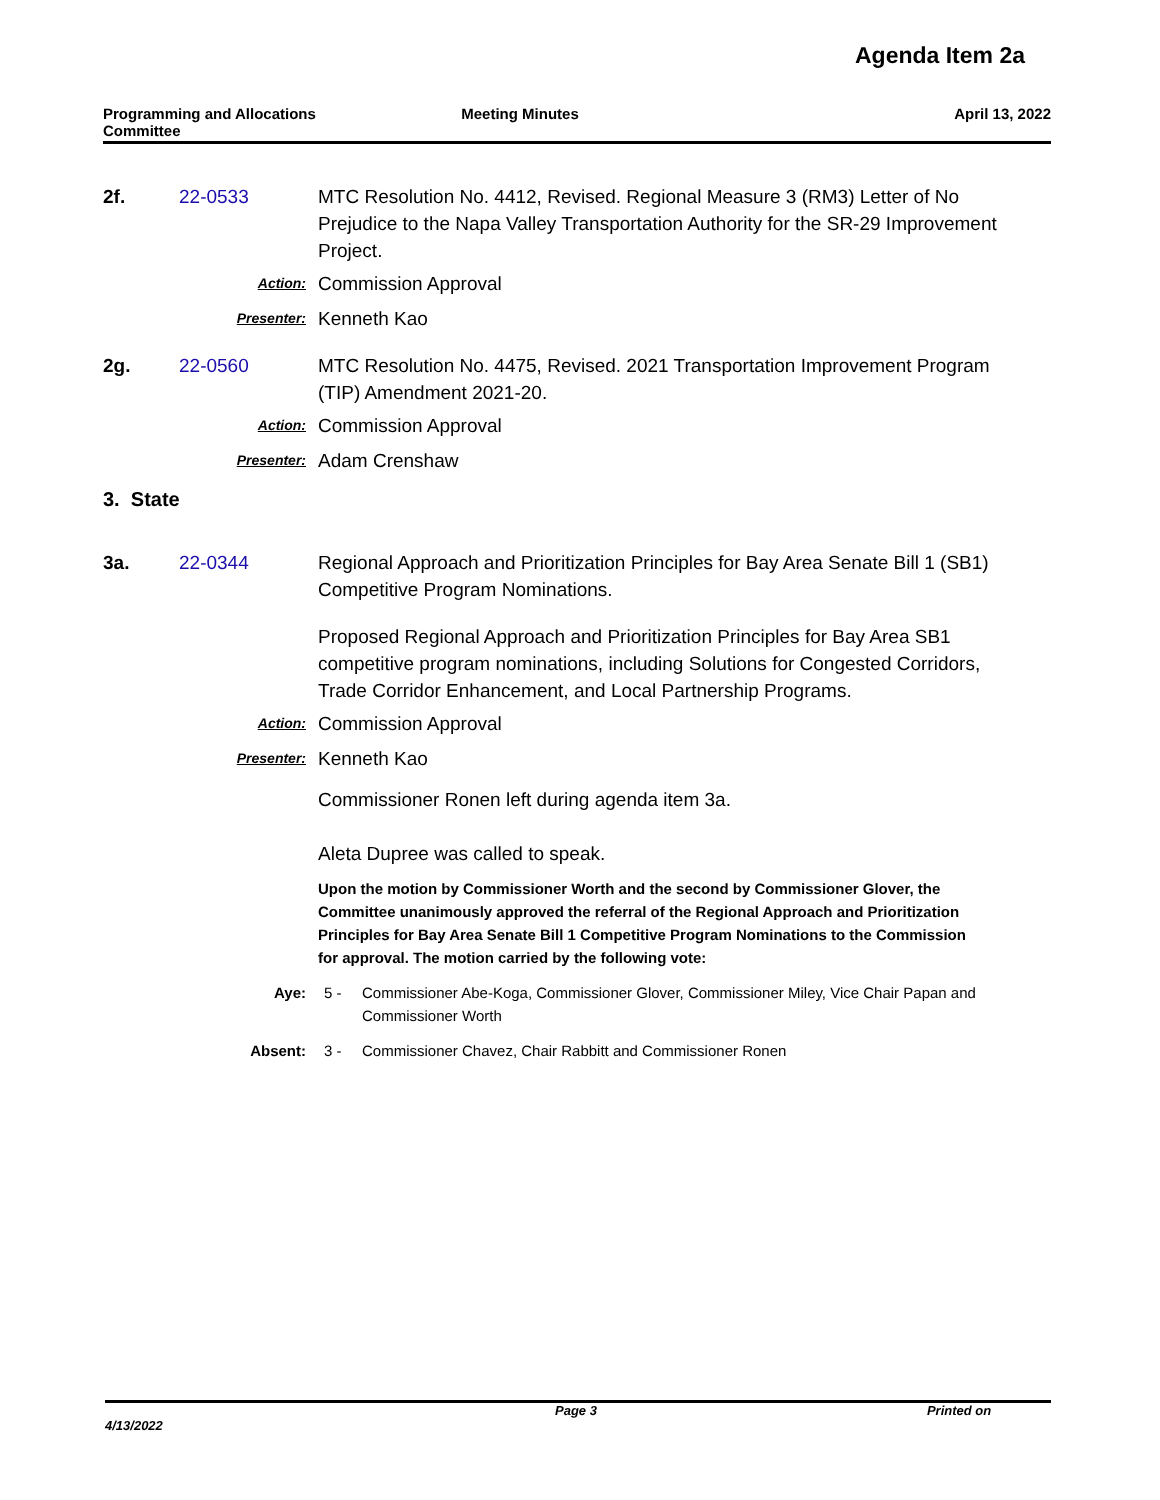Agenda Item 2a
Programming and Allocations
Committee
Meeting Minutes April 13, 2022
2f. 22-0533 MTC Resolution No. 4412, Revised. Regional Measure 3 (RM3) Letter of No Prejudice to the Napa Valley Transportation Authority for the SR-29 Improvement Project.
Action:
Commission Approval
Presenter:
Kenneth Kao
2g. 22-0560 MTC Resolution No. 4475, Revised. 2021 Transportation Improvement Program (TIP) Amendment 2021-20.
Action:
Commission Approval
Presenter:
Adam Crenshaw
3. State
3a. 22-0344 Regional Approach and Prioritization Principles for Bay Area Senate Bill 1 (SB1) Competitive Program Nominations.
Proposed Regional Approach and Prioritization Principles for Bay Area SB1 competitive program nominations, including Solutions for Congested Corridors, Trade Corridor Enhancement, and Local Partnership Programs.
Action:
Commission Approval
Presenter:
Kenneth Kao
Commissioner Ronen left during agenda item 3a.
Aleta Dupree was called to speak.
Upon the motion by Commissioner Worth and the second by Commissioner Glover, the Committee unanimously approved the referral of the Regional Approach and Prioritization Principles for Bay Area Senate Bill 1 Competitive Program Nominations to the Commission for approval. The motion carried by the following vote:
Aye: 5 - Commissioner Abe-Koga, Commissioner Glover, Commissioner Miley, Vice Chair Papan and Commissioner Worth
Absent: 3 - Commissioner Chavez, Chair Rabbitt and Commissioner Ronen
Page 3 Printed on 4/13/2022